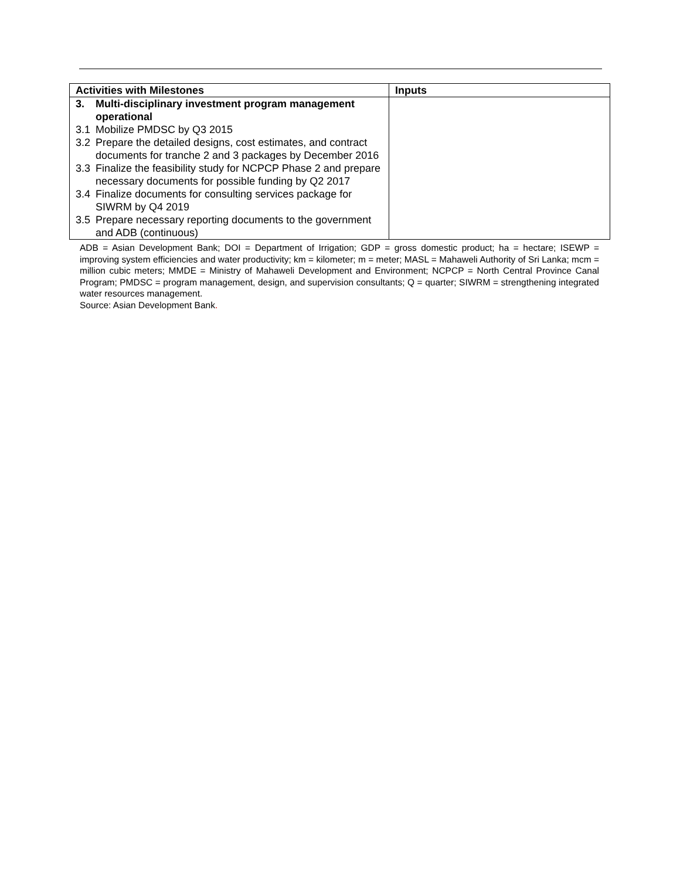| Activities with Milestones | Inputs |
| --- | --- |
| 3. Multi-disciplinary investment program management operational 3.1 Mobilize PMDSC by Q3 2015 3.2 Prepare the detailed designs, cost estimates, and contract documents for tranche 2 and 3 packages by December 2016 3.3 Finalize the feasibility study for NCPCP Phase 2 and prepare necessary documents for possible funding by Q2 2017 3.4 Finalize documents for consulting services package for SIWRM by Q4 2019 3.5 Prepare necessary reporting documents to the government and ADB (continuous) | |
ADB = Asian Development Bank; DOI = Department of Irrigation; GDP = gross domestic product; ha = hectare; ISEWP = improving system efficiencies and water productivity; km = kilometer; m = meter; MASL = Mahaweli Authority of Sri Lanka; mcm = million cubic meters; MMDE = Ministry of Mahaweli Development and Environment; NCPCP = North Central Province Canal Program; PMDSC = program management, design, and supervision consultants; Q = quarter; SIWRM = strengthening integrated water resources management.
Source: Asian Development Bank.